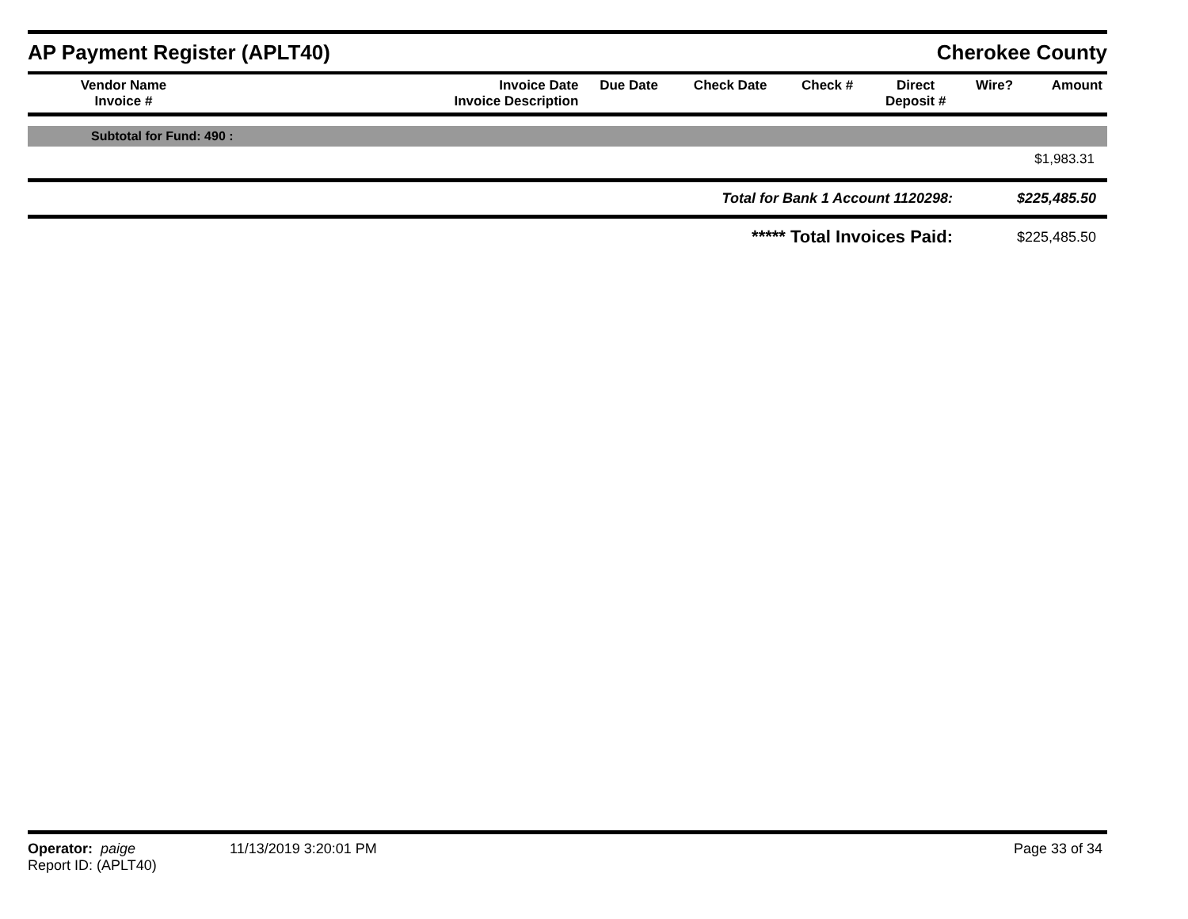AP Payment Register (APLT40)
Cherokee County
| Vendor Name Invoice # | | Invoice Date Invoice Description | Due Date | Check Date | Check # | Direct Deposit # | Wire? | Amount |
| --- | --- | --- | --- | --- | --- | --- | --- | --- |
Subtotal for Fund: 490 :
$1,983.31
| Total for Bank 1 Account 1120298: | $225,485.50 |
| ***** Total Invoices Paid: | $225,485.50 |
Operator: paige
Report ID: (APLT40)
11/13/2019 3:20:01 PM Page 33 of 34